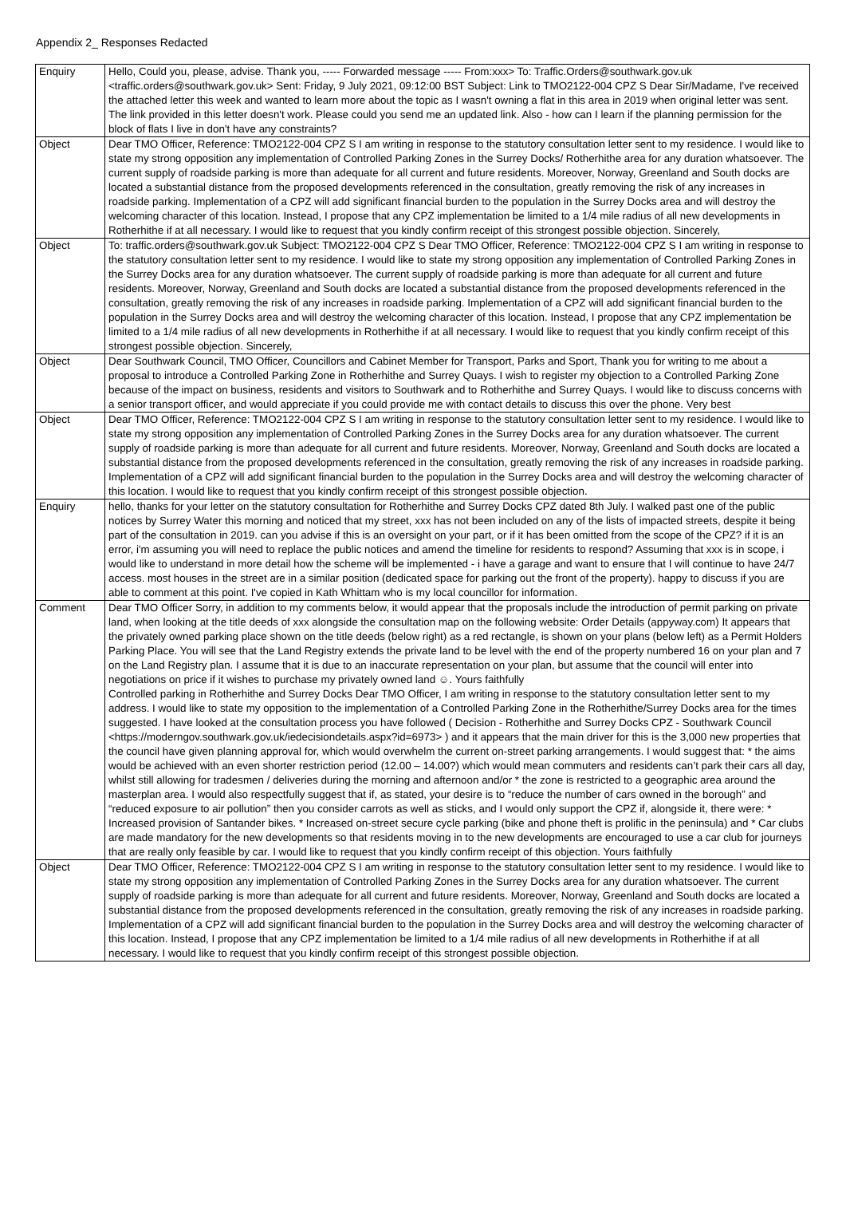Appendix 2_ Responses Redacted
| Enquiry | Hello, Could you, please, advise. Thank you, ----- Forwarded message ----- From:xxx> To: Traffic.Orders@southwark.gov.uk <traffic.orders@southwark.gov.uk> Sent: Friday, 9 July 2021, 09:12:00 BST Subject: Link to TMO2122-004 CPZ S Dear Sir/Madame, I've received the attached letter this week and wanted to learn more about the topic as I wasn't owning a flat in this area in 2019 when original letter was sent. The link provided in this letter doesn't work. Please could you send me an updated link. Also - how can I learn if the planning permission for the block of flats I live in don't have any constraints? |
| Object | Dear TMO Officer, Reference: TMO2122-004 CPZ S I am writing in response to the statutory consultation letter sent to my residence. I would like to state my strong opposition any implementation of Controlled Parking Zones in the Surrey Docks/ Rotherhithe area for any duration whatsoever. The current supply of roadside parking is more than adequate for all current and future residents. Moreover, Norway, Greenland and South docks are located a substantial distance from the proposed developments referenced in the consultation, greatly removing the risk of any increases in roadside parking. Implementation of a CPZ will add significant financial burden to the population in the Surrey Docks area and will destroy the welcoming character of this location. Instead, I propose that any CPZ implementation be limited to a 1/4 mile radius of all new developments in Rotherhithe if at all necessary. I would like to request that you kindly confirm receipt of this strongest possible objection. Sincerely, |
| Object | To: traffic.orders@southwark.gov.uk Subject: TMO2122-004 CPZ S Dear TMO Officer, Reference: TMO2122-004 CPZ S I am writing in response to the statutory consultation letter sent to my residence. I would like to state my strong opposition any implementation of Controlled Parking Zones in the Surrey Docks area for any duration whatsoever. The current supply of roadside parking is more than adequate for all current and future residents. Moreover, Norway, Greenland and South docks are located a substantial distance from the proposed developments referenced in the consultation, greatly removing the risk of any increases in roadside parking. Implementation of a CPZ will add significant financial burden to the population in the Surrey Docks area and will destroy the welcoming character of this location. Instead, I propose that any CPZ implementation be limited to a 1/4 mile radius of all new developments in Rotherhithe if at all necessary. I would like to request that you kindly confirm receipt of this strongest possible objection. Sincerely, |
| Object | Dear Southwark Council, TMO Officer, Councillors and Cabinet Member for Transport, Parks and Sport, Thank you for writing to me about a proposal to introduce a Controlled Parking Zone in Rotherhithe and Surrey Quays. I wish to register my objection to a Controlled Parking Zone because of the impact on business, residents and visitors to Southwark and to Rotherhithe and Surrey Quays. I would like to discuss concerns with a senior transport officer, and would appreciate if you could provide me with contact details to discuss this over the phone. Very best |
| Object | Dear TMO Officer, Reference: TMO2122-004 CPZ S I am writing in response to the statutory consultation letter sent to my residence. I would like to state my strong opposition any implementation of Controlled Parking Zones in the Surrey Docks area for any duration whatsoever. The current supply of roadside parking is more than adequate for all current and future residents. Moreover, Norway, Greenland and South docks are located a substantial distance from the proposed developments referenced in the consultation, greatly removing the risk of any increases in roadside parking. Implementation of a CPZ will add significant financial burden to the population in the Surrey Docks area and will destroy the welcoming character of this location. I would like to request that you kindly confirm receipt of this strongest possible objection. |
| Enquiry | hello, thanks for your letter on the statutory consultation for Rotherhithe and Surrey Docks CPZ dated 8th July. I walked past one of the public notices by Surrey Water this morning and noticed that my street, xxx has not been included on any of the lists of impacted streets, despite it being part of the consultation in 2019. can you advise if this is an oversight on your part, or if it has been omitted from the scope of the CPZ? if it is an error, i'm assuming you will need to replace the public notices and amend the timeline for residents to respond? Assuming that xxx is in scope, i would like to understand in more detail how the scheme will be implemented - i have a garage and want to ensure that I will continue to have 24/7 access. most houses in the street are in a similar position (dedicated space for parking out the front of the property). happy to discuss if you are able to comment at this point. I've copied in Kath Whittam who is my local councillor for information. |
| Comment | Dear TMO Officer Sorry, in addition to my comments below, it would appear that the proposals include the introduction of permit parking on private land, when looking at the title deeds of xxx alongside the consultation map on the following website: Order Details (appyway.com) It appears that the privately owned parking place shown on the title deeds (below right) as a red rectangle, is shown on your plans (below left) as a Permit Holders Parking Place. You will see that the Land Registry extends the private land to be level with the end of the property numbered 16 on your plan and 7 on the Land Registry plan. I assume that it is due to an inaccurate representation on your plan, but assume that the council will enter into negotiations on price if it wishes to purchase my privately owned land ☺. Yours faithfully Controlled parking in Rotherhithe and Surrey Docks Dear TMO Officer, I am writing in response to the statutory consultation letter sent to my address. I would like to state my opposition to the implementation of a Controlled Parking Zone in the Rotherhithe/Surrey Docks area for the times suggested. I have looked at the consultation process you have followed ( Decision - Rotherhithe and Surrey Docks CPZ - Southwark Council <https://moderngov.southwark.gov.uk/iedecisiondetails.aspx?id=6973> ) and it appears that the main driver for this is the 3,000 new properties that the council have given planning approval for, which would overwhelm the current on-street parking arrangements. I would suggest that: * the aims would be achieved with an even shorter restriction period (12.00 – 14.00?) which would mean commuters and residents can’t park their cars all day, whilst still allowing for tradesmen / deliveries during the morning and afternoon and/or * the zone is restricted to a geographic area around the masterplan area. I would also respectfully suggest that if, as stated, your desire is to “reduce the number of cars owned in the borough” and “reduced exposure to air pollution” then you consider carrots as well as sticks, and I would only support the CPZ if, alongside it, there were: * Increased provision of Santander bikes. * Increased on-street secure cycle parking (bike and phone theft is prolific in the peninsula) and * Car clubs are made mandatory for the new developments so that residents moving in to the new developments are encouraged to use a car club for journeys that are really only feasible by car. I would like to request that you kindly confirm receipt of this objection. Yours faithfully |
| Object | Dear TMO Officer, Reference: TMO2122-004 CPZ S I am writing in response to the statutory consultation letter sent to my residence. I would like to state my strong opposition any implementation of Controlled Parking Zones in the Surrey Docks area for any duration whatsoever. The current supply of roadside parking is more than adequate for all current and future residents. Moreover, Norway, Greenland and South docks are located a substantial distance from the proposed developments referenced in the consultation, greatly removing the risk of any increases in roadside parking. Implementation of a CPZ will add significant financial burden to the population in the Surrey Docks area and will destroy the welcoming character of this location. Instead, I propose that any CPZ implementation be limited to a 1/4 mile radius of all new developments in Rotherhithe if at all necessary. I would like to request that you kindly confirm receipt of this strongest possible objection. |